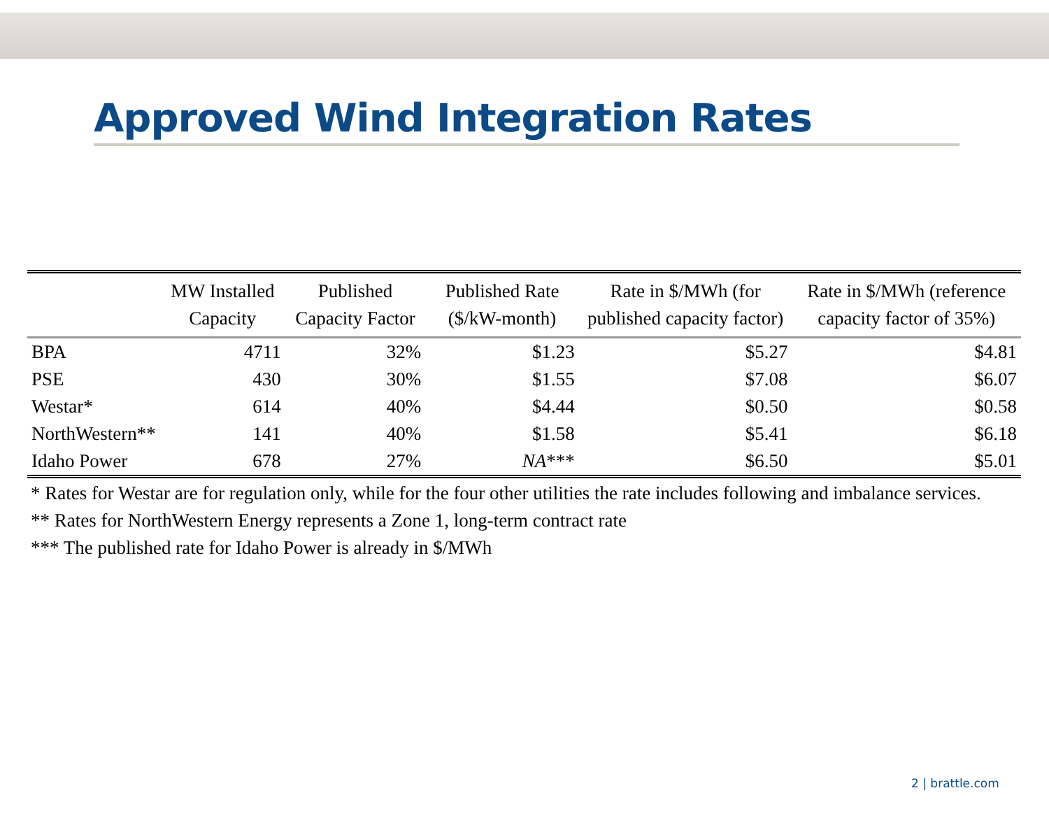Approved Wind Integration Rates
| | MW Installed Capacity | Published Capacity Factor | Published Rate ($/kW-month) | Rate in $/MWh (for published capacity factor) | Rate in $/MWh (reference capacity factor of 35%) |
| --- | --- | --- | --- | --- | --- |
| BPA | 4711 | 32% | $1.23 | $5.27 | $4.81 |
| PSE | 430 | 30% | $1.55 | $7.08 | $6.07 |
| Westar* | 614 | 40% | $4.44 | $0.50 | $0.58 |
| NorthWestern** | 141 | 40% | $1.58 | $5.41 | $6.18 |
| Idaho Power | 678 | 27% | NA *** | $6.50 | $5.01 |
* Rates for Westar are for regulation only, while for the four other utilities the rate includes following and imbalance services.
** Rates for NorthWestern Energy represents a Zone 1, long-term contract rate
*** The published rate for Idaho Power is already in $/MWh
2 | brattle.com